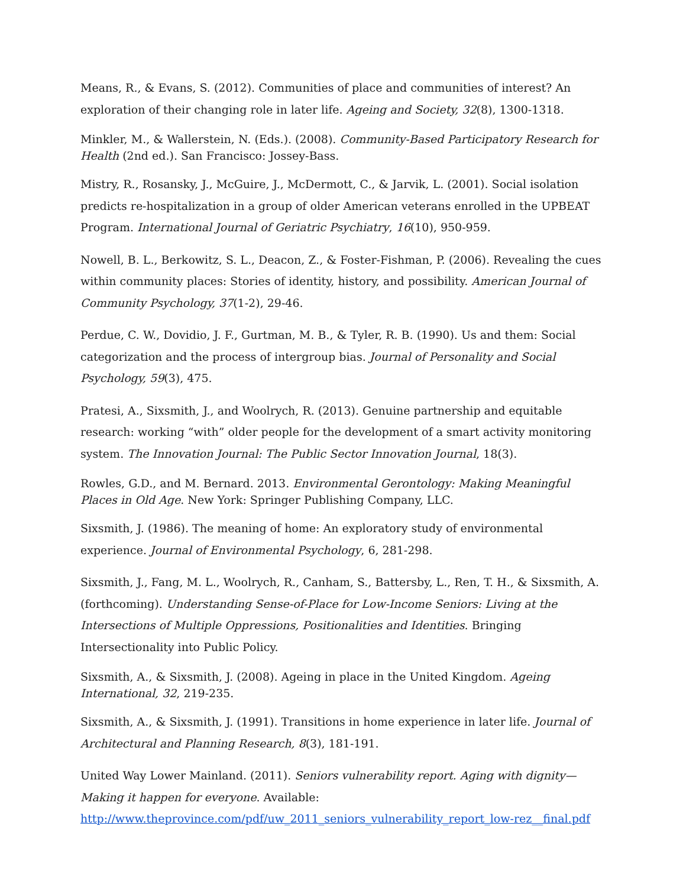Means, R., & Evans, S. (2012). Communities of place and communities of interest? An exploration of their changing role in later life. Ageing and Society, 32(8), 1300-1318.
Minkler, M., & Wallerstein, N. (Eds.). (2008). Community-Based Participatory Research for Health (2nd ed.). San Francisco: Jossey-Bass.
Mistry, R., Rosansky, J., McGuire, J., McDermott, C., & Jarvik, L. (2001). Social isolation predicts re-hospitalization in a group of older American veterans enrolled in the UPBEAT Program. International Journal of Geriatric Psychiatry, 16(10), 950-959.
Nowell, B. L., Berkowitz, S. L., Deacon, Z., & Foster-Fishman, P. (2006). Revealing the cues within community places: Stories of identity, history, and possibility. American Journal of Community Psychology, 37(1-2), 29-46.
Perdue, C. W., Dovidio, J. F., Gurtman, M. B., & Tyler, R. B. (1990). Us and them: Social categorization and the process of intergroup bias. Journal of Personality and Social Psychology, 59(3), 475.
Pratesi, A., Sixsmith, J., and Woolrych, R. (2013). Genuine partnership and equitable research: working “with” older people for the development of a smart activity monitoring system. The Innovation Journal: The Public Sector Innovation Journal, 18(3).
Rowles, G.D., and M. Bernard. 2013. Environmental Gerontology: Making Meaningful Places in Old Age. New York: Springer Publishing Company, LLC.
Sixsmith, J. (1986). The meaning of home: An exploratory study of environmental experience. Journal of Environmental Psychology, 6, 281-298.
Sixsmith, J., Fang, M. L., Woolrych, R., Canham, S., Battersby, L., Ren, T. H., & Sixsmith, A. (forthcoming). Understanding Sense-of-Place for Low-Income Seniors: Living at the Intersections of Multiple Oppressions, Positionalities and Identities. Bringing Intersectionality into Public Policy.
Sixsmith, A., & Sixsmith, J. (2008). Ageing in place in the United Kingdom. Ageing International, 32, 219-235.
Sixsmith, A., & Sixsmith, J. (1991). Transitions in home experience in later life. Journal of Architectural and Planning Research, 8(3), 181-191.
United Way Lower Mainland. (2011). Seniors vulnerability report. Aging with dignity—Making it happen for everyone. Available: http://www.theprovince.com/pdf/uw_2011_seniors_vulnerability_report_low-rez__final.pdf